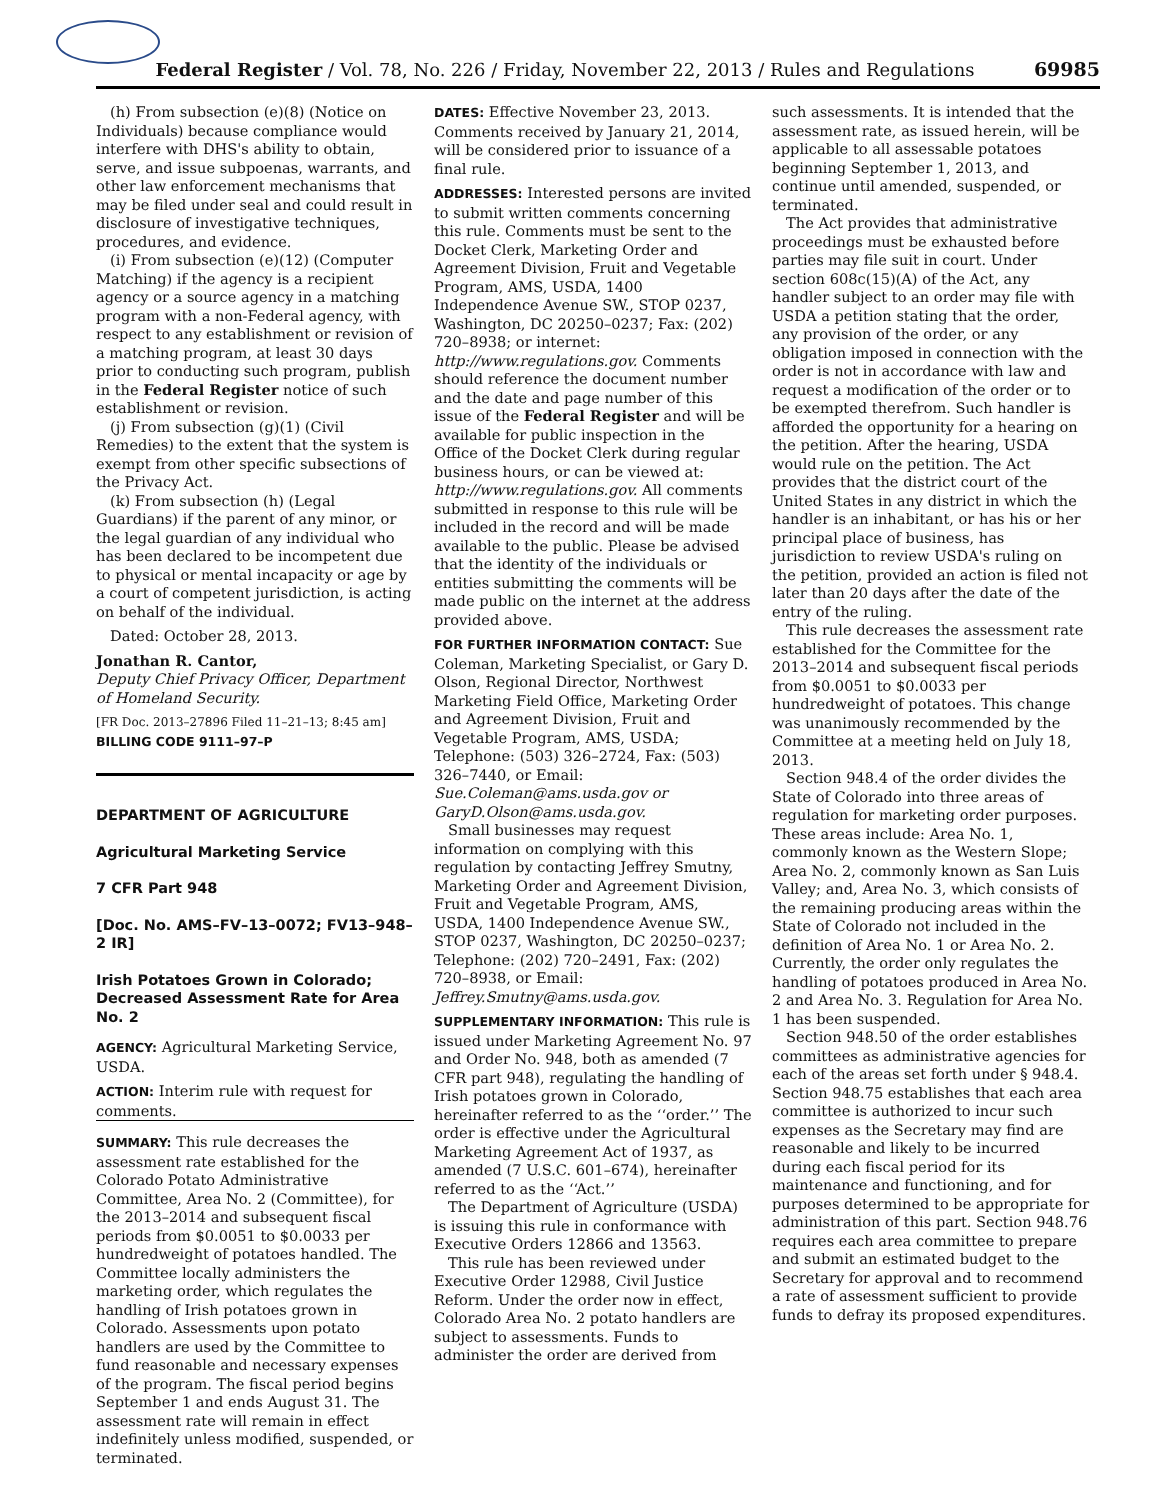Federal Register / Vol. 78, No. 226 / Friday, November 22, 2013 / Rules and Regulations
69985
(h) From subsection (e)(8) (Notice on Individuals) because compliance would interfere with DHS's ability to obtain, serve, and issue subpoenas, warrants, and other law enforcement mechanisms that may be filed under seal and could result in disclosure of investigative techniques, procedures, and evidence.
(i) From subsection (e)(12) (Computer Matching) if the agency is a recipient agency or a source agency in a matching program with a non-Federal agency, with respect to any establishment or revision of a matching program, at least 30 days prior to conducting such program, publish in the Federal Register notice of such establishment or revision.
(j) From subsection (g)(1) (Civil Remedies) to the extent that the system is exempt from other specific subsections of the Privacy Act.
(k) From subsection (h) (Legal Guardians) if the parent of any minor, or the legal guardian of any individual who has been declared to be incompetent due to physical or mental incapacity or age by a court of competent jurisdiction, is acting on behalf of the individual.
Dated: October 28, 2013.
Jonathan R. Cantor,
Deputy Chief Privacy Officer, Department of Homeland Security.
[FR Doc. 2013–27896 Filed 11–21–13; 8:45 am]
BILLING CODE 9111–97–P
DEPARTMENT OF AGRICULTURE
Agricultural Marketing Service
7 CFR Part 948
[Doc. No. AMS–FV–13–0072; FV13–948–2 IR]
Irish Potatoes Grown in Colorado; Decreased Assessment Rate for Area No. 2
AGENCY: Agricultural Marketing Service, USDA.
ACTION: Interim rule with request for comments.
SUMMARY: This rule decreases the assessment rate established for the Colorado Potato Administrative Committee, Area No. 2 (Committee), for the 2013–2014 and subsequent fiscal periods from $0.0051 to $0.0033 per hundredweight of potatoes handled. The Committee locally administers the marketing order, which regulates the handling of Irish potatoes grown in Colorado. Assessments upon potato handlers are used by the Committee to fund reasonable and necessary expenses of the program. The fiscal period begins September 1 and ends August 31. The assessment rate will remain in effect indefinitely unless modified, suspended, or terminated.
DATES: Effective November 23, 2013. Comments received by January 21, 2014, will be considered prior to issuance of a final rule.
ADDRESSES: Interested persons are invited to submit written comments concerning this rule. Comments must be sent to the Docket Clerk, Marketing Order and Agreement Division, Fruit and Vegetable Program, AMS, USDA, 1400 Independence Avenue SW., STOP 0237, Washington, DC 20250–0237; Fax: (202) 720–8938; or internet: http://www.regulations.gov. Comments should reference the document number and the date and page number of this issue of the Federal Register and will be available for public inspection in the Office of the Docket Clerk during regular business hours, or can be viewed at: http://www.regulations.gov. All comments submitted in response to this rule will be included in the record and will be made available to the public. Please be advised that the identity of the individuals or entities submitting the comments will be made public on the internet at the address provided above.
FOR FURTHER INFORMATION CONTACT: Sue Coleman, Marketing Specialist, or Gary D. Olson, Regional Director, Northwest Marketing Field Office, Marketing Order and Agreement Division, Fruit and Vegetable Program, AMS, USDA; Telephone: (503) 326–2724, Fax: (503) 326–7440, or Email: Sue.Coleman@ams.usda.gov or GaryD.Olson@ams.usda.gov.
Small businesses may request information on complying with this regulation by contacting Jeffrey Smutny, Marketing Order and Agreement Division, Fruit and Vegetable Program, AMS, USDA, 1400 Independence Avenue SW., STOP 0237, Washington, DC 20250–0237; Telephone: (202) 720–2491, Fax: (202) 720–8938, or Email: Jeffrey.Smutny@ams.usda.gov.
SUPPLEMENTARY INFORMATION: This rule is issued under Marketing Agreement No. 97 and Order No. 948, both as amended (7 CFR part 948), regulating the handling of Irish potatoes grown in Colorado, hereinafter referred to as the ‘‘order.’’ The order is effective under the Agricultural Marketing Agreement Act of 1937, as amended (7 U.S.C. 601–674), hereinafter referred to as the ‘‘Act.’’
The Department of Agriculture (USDA) is issuing this rule in conformance with Executive Orders 12866 and 13563.
This rule has been reviewed under Executive Order 12988, Civil Justice Reform. Under the order now in effect, Colorado Area No. 2 potato handlers are subject to assessments. Funds to administer the order are derived from
such assessments. It is intended that the assessment rate, as issued herein, will be applicable to all assessable potatoes beginning September 1, 2013, and continue until amended, suspended, or terminated.
The Act provides that administrative proceedings must be exhausted before parties may file suit in court. Under section 608c(15)(A) of the Act, any handler subject to an order may file with USDA a petition stating that the order, any provision of the order, or any obligation imposed in connection with the order is not in accordance with law and request a modification of the order or to be exempted therefrom. Such handler is afforded the opportunity for a hearing on the petition. After the hearing, USDA would rule on the petition. The Act provides that the district court of the United States in any district in which the handler is an inhabitant, or has his or her principal place of business, has jurisdiction to review USDA's ruling on the petition, provided an action is filed not later than 20 days after the date of the entry of the ruling.
This rule decreases the assessment rate established for the Committee for the 2013–2014 and subsequent fiscal periods from $0.0051 to $0.0033 per hundredweight of potatoes. This change was unanimously recommended by the Committee at a meeting held on July 18, 2013.
Section 948.4 of the order divides the State of Colorado into three areas of regulation for marketing order purposes. These areas include: Area No. 1, commonly known as the Western Slope; Area No. 2, commonly known as San Luis Valley; and, Area No. 3, which consists of the remaining producing areas within the State of Colorado not included in the definition of Area No. 1 or Area No. 2. Currently, the order only regulates the handling of potatoes produced in Area No. 2 and Area No. 3. Regulation for Area No. 1 has been suspended.
Section 948.50 of the order establishes committees as administrative agencies for each of the areas set forth under § 948.4. Section 948.75 establishes that each area committee is authorized to incur such expenses as the Secretary may find are reasonable and likely to be incurred during each fiscal period for its maintenance and functioning, and for purposes determined to be appropriate for administration of this part. Section 948.76 requires each area committee to prepare and submit an estimated budget to the Secretary for approval and to recommend a rate of assessment sufficient to provide funds to defray its proposed expenditures.